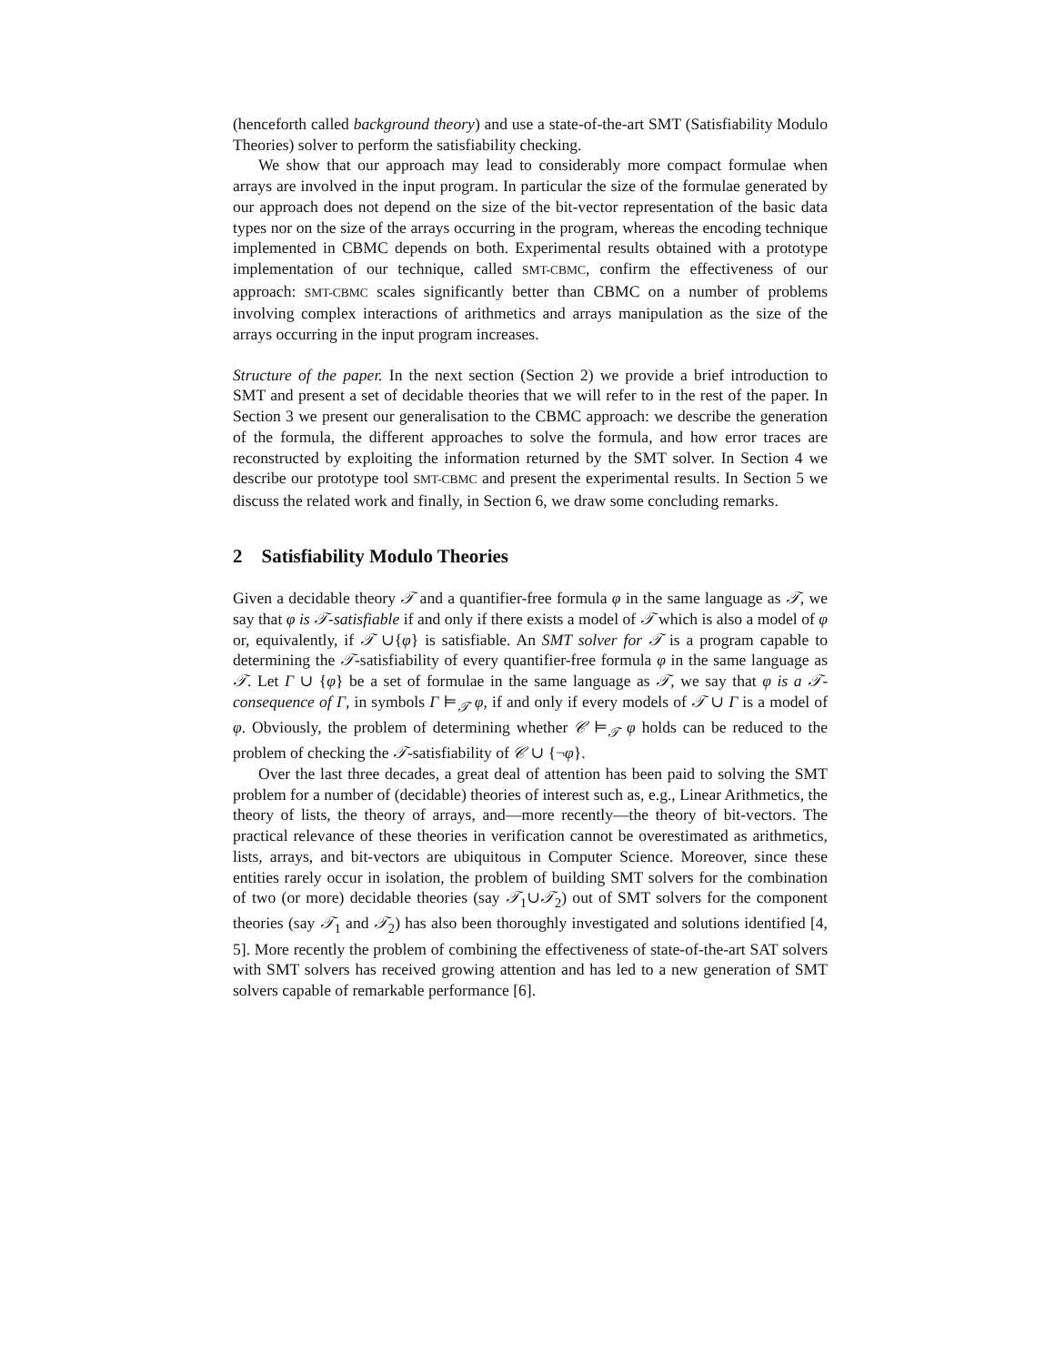(henceforth called background theory) and use a state-of-the-art SMT (Satisfiability Modulo Theories) solver to perform the satisfiability checking.
We show that our approach may lead to considerably more compact formulae when arrays are involved in the input program. In particular the size of the formulae generated by our approach does not depend on the size of the bit-vector representation of the basic data types nor on the size of the arrays occurring in the program, whereas the encoding technique implemented in CBMC depends on both. Experimental results obtained with a prototype implementation of our technique, called SMT-CBMC, confirm the effectiveness of our approach: SMT-CBMC scales significantly better than CBMC on a number of problems involving complex interactions of arithmetics and arrays manipulation as the size of the arrays occurring in the input program increases.
Structure of the paper. In the next section (Section 2) we provide a brief introduction to SMT and present a set of decidable theories that we will refer to in the rest of the paper. In Section 3 we present our generalisation to the CBMC approach: we describe the generation of the formula, the different approaches to solve the formula, and how error traces are reconstructed by exploiting the information returned by the SMT solver. In Section 4 we describe our prototype tool SMT-CBMC and present the experimental results. In Section 5 we discuss the related work and finally, in Section 6, we draw some concluding remarks.
2 Satisfiability Modulo Theories
Given a decidable theory 𝒯 and a quantifier-free formula φ in the same language as 𝒯, we say that φ is 𝒯-satisfiable if and only if there exists a model of 𝒯 which is also a model of φ or, equivalently, if 𝒯 ∪{φ} is satisfiable. An SMT solver for 𝒯 is a program capable to determining the 𝒯-satisfiability of every quantifier-free formula φ in the same language as 𝒯. Let Γ ∪ {φ} be a set of formulae in the same language as 𝒯, we say that φ is a 𝒯-consequence of Γ, in symbols Γ ⊨<sub>𝒯</sub> φ, if and only if every models of 𝒯 ∪ Γ is a model of φ. Obviously, the problem of determining whether 𝒞 ⊨<sub>𝒯</sub> φ holds can be reduced to the problem of checking the 𝒯-satisfiability of 𝒞 ∪ {¬φ}.
Over the last three decades, a great deal of attention has been paid to solving the SMT problem for a number of (decidable) theories of interest such as, e.g., Linear Arithmetics, the theory of lists, the theory of arrays, and—more recently—the theory of bit-vectors. The practical relevance of these theories in verification cannot be overestimated as arithmetics, lists, arrays, and bit-vectors are ubiquitous in Computer Science. Moreover, since these entities rarely occur in isolation, the problem of building SMT solvers for the combination of two (or more) decidable theories (say 𝒯<sub>1</sub>∪𝒯<sub>2</sub>) out of SMT solvers for the component theories (say 𝒯<sub>1</sub> and 𝒯<sub>2</sub>) has also been thoroughly investigated and solutions identified [4, 5]. More recently the problem of combining the effectiveness of state-of-the-art SAT solvers with SMT solvers has received growing attention and has led to a new generation of SMT solvers capable of remarkable performance [6].